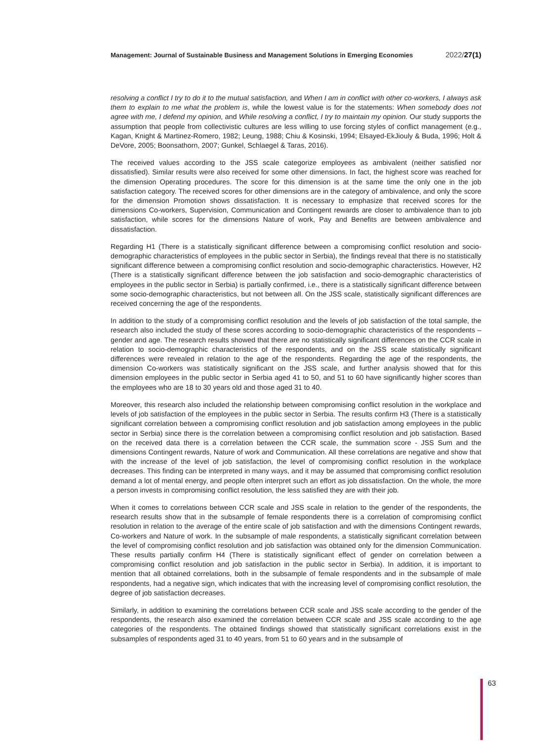Management: Journal of Sustainable Business and Management Solutions in Emerging Economies 2022/27(1)
resolving a conflict I try to do it to the mutual satisfaction, and When I am in conflict with other co-workers, I always ask them to explain to me what the problem is, while the lowest value is for the statements: When somebody does not agree with me, I defend my opinion, and While resolving a conflict, I try to maintain my opinion. Our study supports the assumption that people from collectivistic cultures are less willing to use forcing styles of conflict management (e.g., Kagan, Knight & Martinez-Romero, 1982; Leung, 1988; Chiu & Kosinski, 1994; Elsayed-EkJiouly & Buda, 1996; Holt & DeVore, 2005; Boonsathorn, 2007; Gunkel, Schlaegel & Taras, 2016).
The received values according to the JSS scale categorize employees as ambivalent (neither satisfied nor dissatisfied). Similar results were also received for some other dimensions. In fact, the highest score was reached for the dimension Operating procedures. The score for this dimension is at the same time the only one in the job satisfaction category. The received scores for other dimensions are in the category of ambivalence, and only the score for the dimension Promotion shows dissatisfaction. It is necessary to emphasize that received scores for the dimensions Co-workers, Supervision, Communication and Contingent rewards are closer to ambivalence than to job satisfaction, while scores for the dimensions Nature of work, Pay and Benefits are between ambivalence and dissatisfaction.
Regarding H1 (There is a statistically significant difference between a compromising conflict resolution and socio-demographic characteristics of employees in the public sector in Serbia), the findings reveal that there is no statistically significant difference between a compromising conflict resolution and socio-demographic characteristics. However, H2 (There is a statistically significant difference between the job satisfaction and socio-demographic characteristics of employees in the public sector in Serbia) is partially confirmed, i.e., there is a statistically significant difference between some socio-demographic characteristics, but not between all. On the JSS scale, statistically significant differences are received concerning the age of the respondents.
In addition to the study of a compromising conflict resolution and the levels of job satisfaction of the total sample, the research also included the study of these scores according to socio-demographic characteristics of the respondents – gender and age. The research results showed that there are no statistically significant differences on the CCR scale in relation to socio-demographic characteristics of the respondents, and on the JSS scale statistically significant differences were revealed in relation to the age of the respondents. Regarding the age of the respondents, the dimension Co-workers was statistically significant on the JSS scale, and further analysis showed that for this dimension employees in the public sector in Serbia aged 41 to 50, and 51 to 60 have significantly higher scores than the employees who are 18 to 30 years old and those aged 31 to 40.
Moreover, this research also included the relationship between compromising conflict resolution in the workplace and levels of job satisfaction of the employees in the public sector in Serbia. The results confirm H3 (There is a statistically significant correlation between a compromising conflict resolution and job satisfaction among employees in the public sector in Serbia) since there is the correlation between a compromising conflict resolution and job satisfaction. Based on the received data there is a correlation between the CCR scale, the summation score - JSS Sum and the dimensions Contingent rewards, Nature of work and Communication. All these correlations are negative and show that with the increase of the level of job satisfaction, the level of compromising conflict resolution in the workplace decreases. This finding can be interpreted in many ways, and it may be assumed that compromising conflict resolution demand a lot of mental energy, and people often interpret such an effort as job dissatisfaction. On the whole, the more a person invests in compromising conflict resolution, the less satisfied they are with their job.
When it comes to correlations between CCR scale and JSS scale in relation to the gender of the respondents, the research results show that in the subsample of female respondents there is a correlation of compromising conflict resolution in relation to the average of the entire scale of job satisfaction and with the dimensions Contingent rewards, Co-workers and Nature of work. In the subsample of male respondents, a statistically significant correlation between the level of compromising conflict resolution and job satisfaction was obtained only for the dimension Communication. These results partially confirm H4 (There is statistically significant effect of gender on correlation between a compromising conflict resolution and job satisfaction in the public sector in Serbia). In addition, it is important to mention that all obtained correlations, both in the subsample of female respondents and in the subsample of male respondents, had a negative sign, which indicates that with the increasing level of compromising conflict resolution, the degree of job satisfaction decreases.
Similarly, in addition to examining the correlations between CCR scale and JSS scale according to the gender of the respondents, the research also examined the correlation between CCR scale and JSS scale according to the age categories of the respondents. The obtained findings showed that statistically significant correlations exist in the subsamples of respondents aged 31 to 40 years, from 51 to 60 years and in the subsample of
63